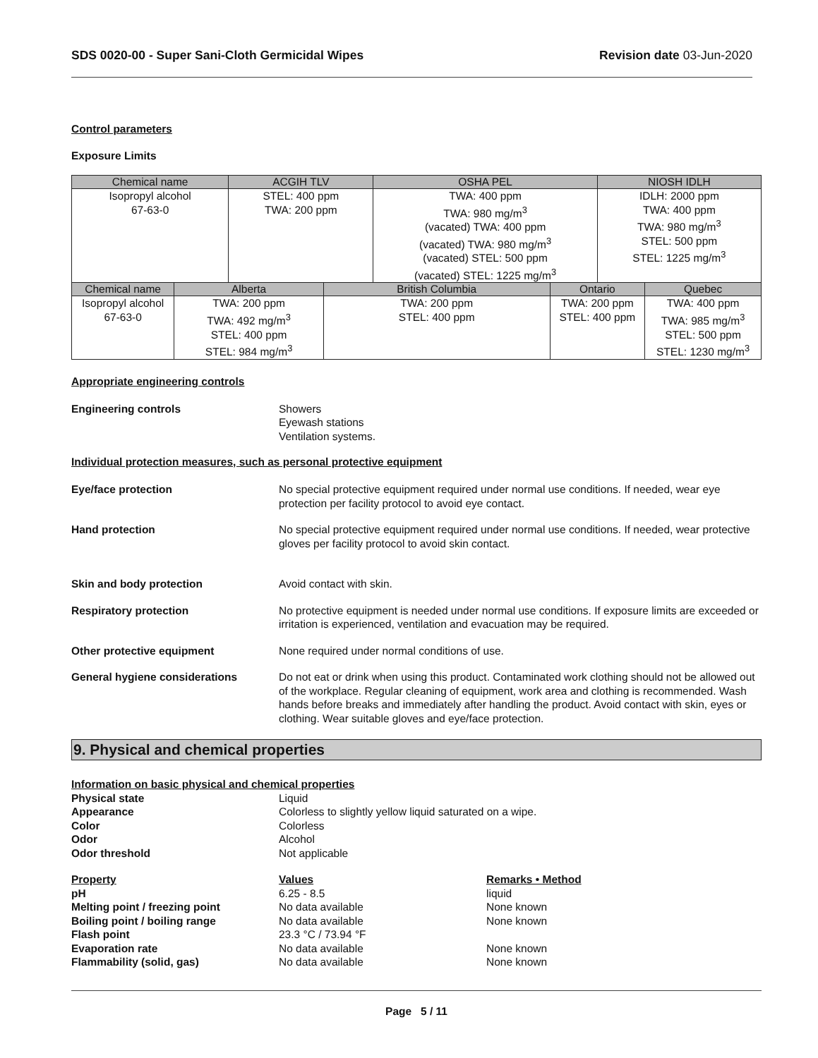SDS 0020-00 - Super Sani-Cloth Germicidal Wipes Revision date 03-Jun-2020
Control parameters
Exposure Limits
| Chemical name | | ACGIH TLV | | OSHA PEL | | NIOSH IDLH | |
| --- | --- | --- | --- | --- | --- | --- | --- |
| Isopropyl alcohol 67-63-0 | | STEL: 400 ppm TWA: 200 ppm | | TWA: 400 ppm TWA: 980 mg/m<sup>3</sup> (vacated) TWA: 400 ppm (vacated) TWA: 980 mg/m<sup>3</sup> (vacated) STEL: 500 ppm (vacated) STEL: 1225 mg/m<sup>3</sup> | | IDLH: 2000 ppm TWA: 400 ppm TWA: 980 mg/m<sup>3</sup> STEL: 500 ppm STEL: 1225 mg/m<sup>3</sup> | |
| Chemical name | Alberta | | British Columbia | | Ontario | | Quebec |
| Isopropyl alcohol 67-63-0 | TWA: 200 ppm TWA: 492 mg/m<sup>3</sup> STEL: 400 ppm STEL: 984 mg/m<sup>3</sup> | | TWA: 200 ppm STEL: 400 ppm | | TWA: 200 ppm STEL: 400 ppm | | TWA: 400 ppm TWA: 985 mg/m<sup>3</sup> STEL: 500 ppm STEL: 1230 mg/m<sup>3</sup> |
Appropriate engineering controls
Engineering controls Showers
Eyewash stations
Ventilation systems.
Individual protection measures, such as personal protective equipment
Eye/face protection No special protective equipment required under normal use conditions. If needed, wear eye protection per facility protocol to avoid eye contact.
Hand protection No special protective equipment required under normal use conditions. If needed, wear protective gloves per facility protocol to avoid skin contact.
Skin and body protection Avoid contact with skin.
Respiratory protection No protective equipment is needed under normal use conditions. If exposure limits are exceeded or irritation is experienced, ventilation and evacuation may be required.
Other protective equipment None required under normal conditions of use.
General hygiene considerations Do not eat or drink when using this product. Contaminated work clothing should not be allowed out of the workplace. Regular cleaning of equipment, work area and clothing is recommended. Wash hands before breaks and immediately after handling the product. Avoid contact with skin, eyes or clothing. Wear suitable gloves and eye/face protection.
9. Physical and chemical properties
| Information on basic physical and chemical properties | | |
| Physical state | Liquid | |
| Appearance | Colorless to slightly yellow liquid saturated on a wipe. | |
| Color | Colorless | |
| Odor | Alcohol | |
| Odor threshold | Not applicable | |
| Property | Values | Remarks • Method |
| pH | 6.25 - 8.5 | liquid |
| Melting point / freezing point | No data available | None known |
| Boiling point / boiling range | No data available | None known |
| Flash point | 23.3 °C / 73.94 °F | |
| Evaporation rate | No data available | None known |
| Flammability (solid, gas) | No data available | None known |
Page 5 / 11